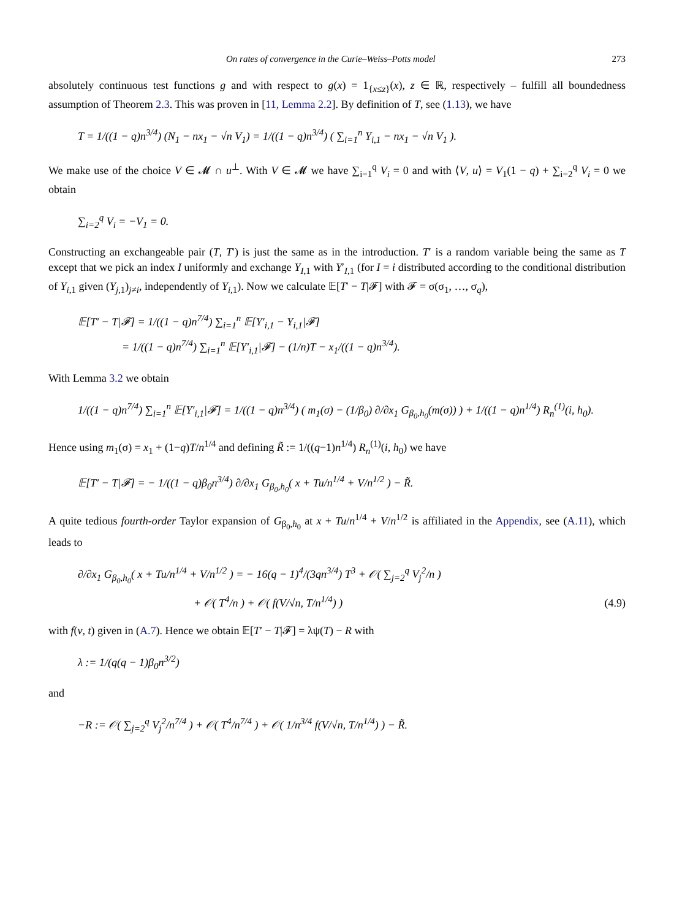On rates of convergence in the Curie–Weiss–Potts model 273
absolutely continuous test functions g and with respect to g(x) = 1<sub>{x≤z}</sub>(x), z ∈ ℝ, respectively – fulfill all boundedness assumption of Theorem 2.3. This was proven in [11, Lemma 2.2]. By definition of T, see (1.13), we have
T = 1/((1 − q)n<sup>3/4</sup>) (N<sub>1</sub> − nx<sub>1</sub> − √n V<sub>1</sub>) = 1/((1 − q)n<sup>3/4</sup>) ( ∑<sub>i=1</sub><sup>n</sup> Y<sub>i,1</sub> − nx<sub>1</sub> − √n V<sub>1</sub> ).
We make use of the choice V ∈ 𝓜 ∩ u<sup>⊥</sup>. With V ∈ 𝓜 we have ∑<sub>i=1</sub><sup>q</sup> V<sub>i</sub> = 0 and with ⟨V, u⟩ = V<sub>1</sub>(1 − q) + ∑<sub>i=2</sub><sup>q</sup> V<sub>i</sub> = 0 we obtain
∑<sub>i=2</sub><sup>q</sup> V<sub>i</sub> = −V<sub>1</sub> = 0.
Constructing an exchangeable pair (T, T′) is just the same as in the introduction. T′ is a random variable being the same as T except that we pick an index I uniformly and exchange Y<sub>I,1</sub> with Y′<sub>I,1</sub> (for I = i distributed according to the conditional distribution of Y<sub>i,1</sub> given (Y<sub>j,1</sub>)<sub>j≠i</sub>, independently of Y<sub>i,1</sub>). Now we calculate 𝔼[T′ − T|𝓕] with 𝓕 = σ(σ<sub>1</sub>, …, σ<sub>q</sub>),
𝔼[T′ − T|𝓕] = 1/((1 − q)n<sup>7/4</sup>) ∑<sub>i=1</sub><sup>n</sup> 𝔼[Y′<sub>i,1</sub> − Y<sub>i,1</sub>|𝓕]
= 1/((1 − q)n<sup>7/4</sup>) ∑<sub>i=1</sub><sup>n</sup> 𝔼[Y′<sub>i,1</sub>|𝓕] − (1/n)T − x<sub>1</sub>/((1 − q)n<sup>3/4</sup>).
With Lemma 3.2 we obtain
1/((1 − q)n<sup>7/4</sup>) ∑<sub>i=1</sub><sup>n</sup> 𝔼[Y′<sub>i,1</sub>|𝓕] = 1/((1 − q)n<sup>3/4</sup>) ( m<sub>1</sub>(σ) − (1/β<sub>0</sub>) ∂/∂x<sub>1</sub> G<sub>β<sub>0</sub>,h<sub>0</sub></sub>(m(σ)) ) + 1/((1 − q)n<sup>1/4</sup>) R<sub>n</sub><sup>(1)</sup>(i, h<sub>0</sub>).
Hence using m<sub>1</sub>(σ) = x<sub>1</sub> + (1−q)T/n<sup>1/4</sup> and defining R̃ := 1/((q−1)n<sup>1/4</sup>) R<sub>n</sub><sup>(1)</sup>(i, h<sub>0</sub>) we have
𝔼[T′ − T|𝓕] = − 1/((1 − q)β<sub>0</sub>n<sup>3/4</sup>) ∂/∂x<sub>1</sub> G<sub>β<sub>0</sub>,h<sub>0</sub></sub>( x + Tu/n<sup>1/4</sup> + V/n<sup>1/2</sup> ) − R̃.
A quite tedious fourth-order Taylor expansion of G<sub>β<sub>0</sub>,h<sub>0</sub></sub> at x + Tu/n<sup>1/4</sup> + V/n<sup>1/2</sup> is affiliated in the Appendix, see (A.11), which leads to
∂/∂x<sub>1</sub> G<sub>β<sub>0</sub>,h<sub>0</sub></sub>( x + Tu/n<sup>1/4</sup> + V/n<sup>1/2</sup> ) = − 16(q − 1)<sup>4</sup>/(3qn<sup>3/4</sup>) T<sup>3</sup> + 𝒪( ∑<sub>j=2</sub><sup>q</sup> V<sub>j</sub><sup>2</sup>/n )
+ 𝒪( T<sup>4</sup>/n ) + 𝒪( f(V/√n, T/n<sup>1/4</sup>) ) (4.9)
with f(v, t) given in (A.7). Hence we obtain 𝔼[T′ − T|𝓕] = λψ(T) − R with
λ := 1/(q(q − 1)β<sub>0</sub>n<sup>3/2</sup>)
and
−R := 𝒪( ∑<sub>j=2</sub><sup>q</sup> V<sub>j</sub><sup>2</sup>/n<sup>7/4</sup> ) + 𝒪( T<sup>4</sup>/n<sup>7/4</sup> ) + 𝒪( 1/n<sup>3/4</sup> f(V/√n, T/n<sup>1/4</sup>) ) − R̃.